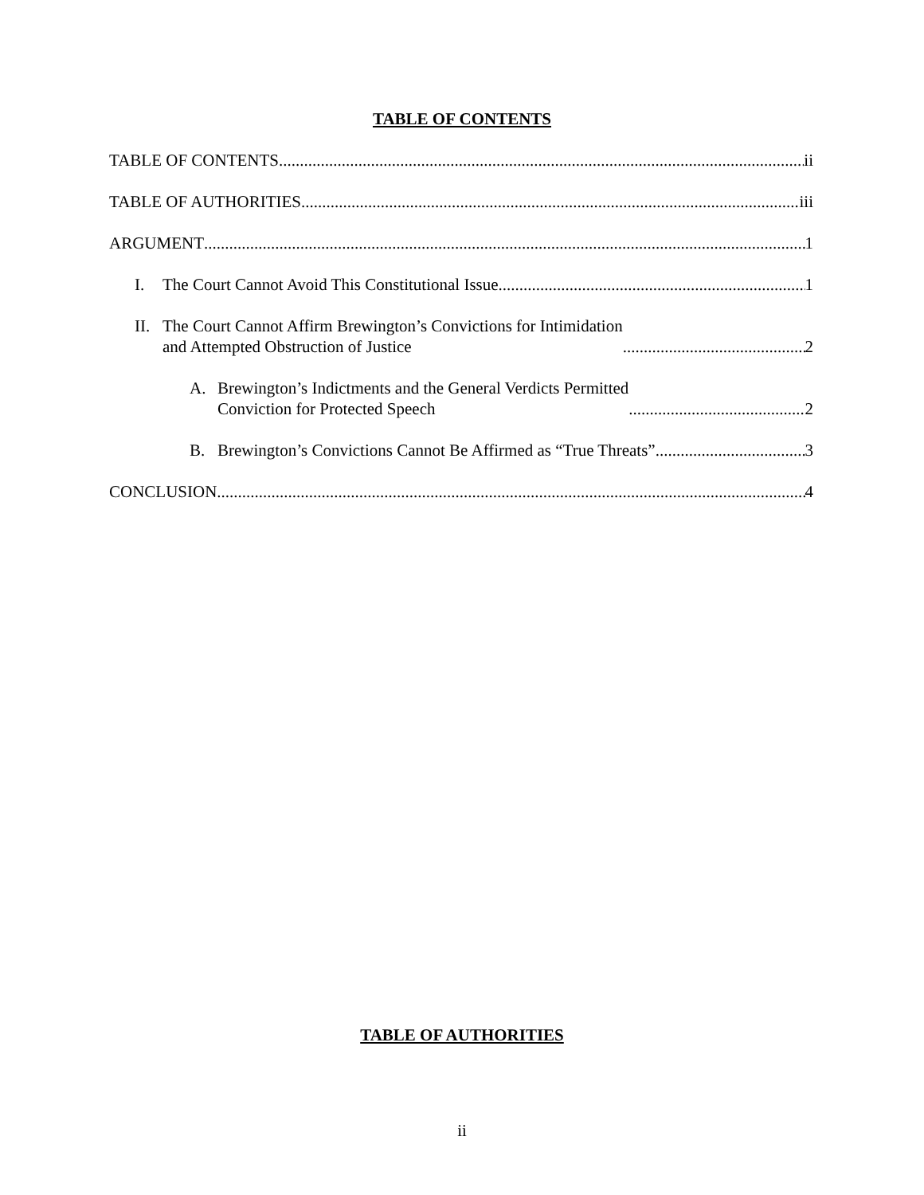TABLE OF CONTENTS
TABLE OF CONTENTS ii
TABLE OF AUTHORITIES iii
ARGUMENT 1
I. The Court Cannot Avoid This Constitutional Issue 1
II. The Court Cannot Affirm Brewington’s Convictions for Intimidation
and Attempted Obstruction of Justice 2
A. Brewington’s Indictments and the General Verdicts Permitted
Conviction for Protected Speech 2
B. Brewington’s Convictions Cannot Be Affirmed as “True Threats” 3
CONCLUSION 4
TABLE OF AUTHORITIES
ii